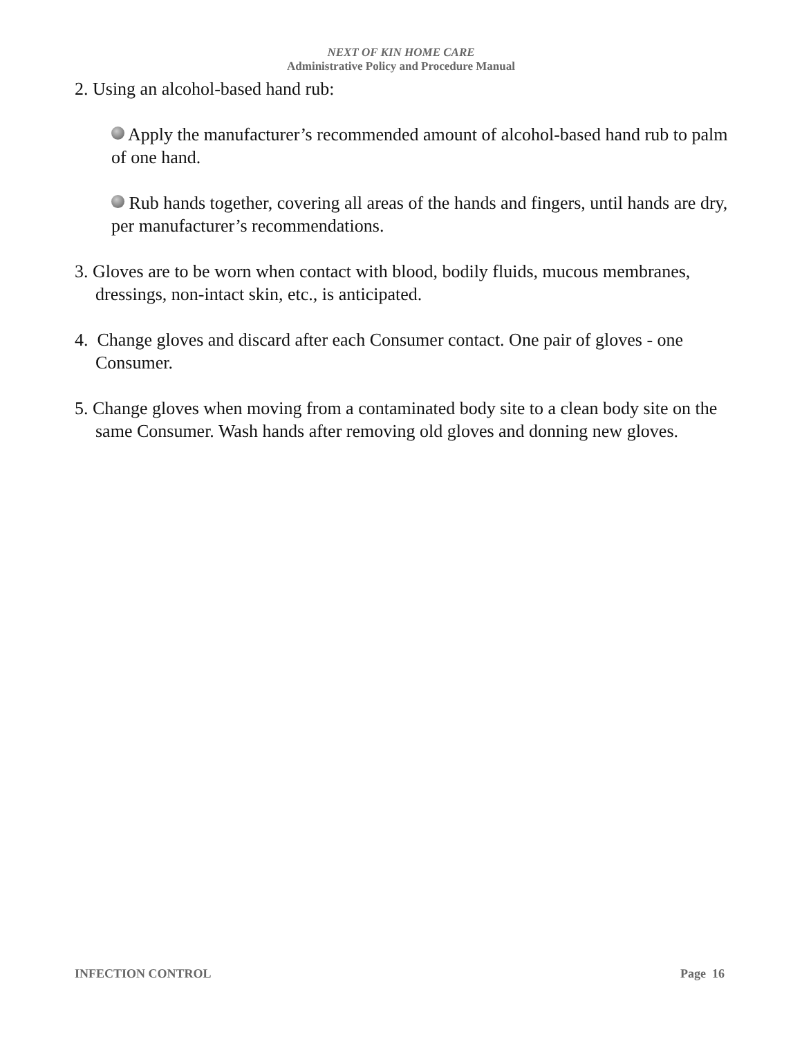NEXT OF KIN HOME CARE
Administrative Policy and Procedure Manual
2. Using an alcohol-based hand rub:
Apply the manufacturer’s recommended amount of alcohol-based hand rub to palm of one hand.
Rub hands together, covering all areas of the hands and fingers, until hands are dry, per manufacturer’s recommendations.
3. Gloves are to be worn when contact with blood, bodily fluids, mucous membranes, dressings, non-intact skin, etc., is anticipated.
4. Change gloves and discard after each Consumer contact. One pair of gloves - one Consumer.
5. Change gloves when moving from a contaminated body site to a clean body site on the same Consumer. Wash hands after removing old gloves and donning new gloves.
INFECTION CONTROL Page 16